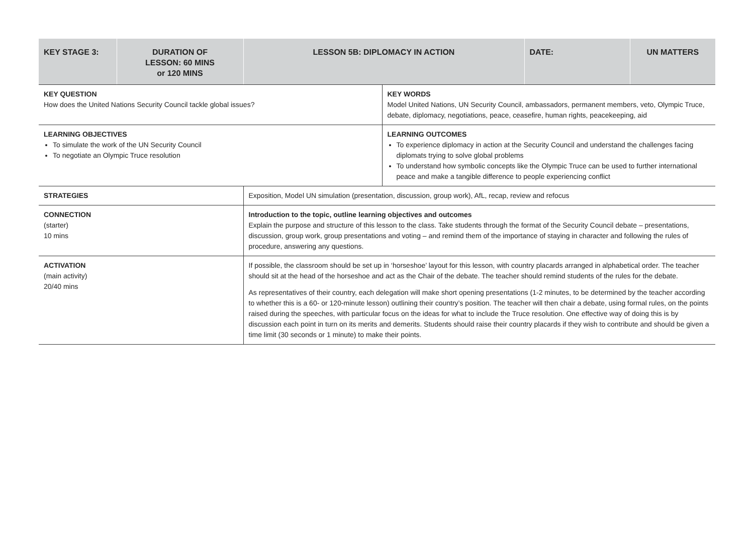| KEY STAGE 3: | DURATION OF LESSON: 60 MINS or 120 MINS | LESSON 5B: DIPLOMACY IN ACTION | | DATE: | UN MATTERS |
| --- | --- | --- | --- | --- | --- |
| KEY QUESTION How does the United Nations Security Council tackle global issues? | | | KEY WORDS Model United Nations, UN Security Council, ambassadors, permanent members, veto, Olympic Truce, debate, diplomacy, negotiations, peace, ceasefire, human rights, peacekeeping, aid | | |
| LEARNING OBJECTIVES To simulate the work of the UN Security Council To negotiate an Olympic Truce resolution | | | LEARNING OUTCOMES To experience diplomacy in action at the Security Council and understand the challenges facing diplomats trying to solve global problems To understand how symbolic concepts like the Olympic Truce can be used to further international peace and make a tangible difference to people experiencing conflict | | |
| STRATEGIES | | Exposition, Model UN simulation (presentation, discussion, group work), AfL, recap, review and refocus | | | |
| CONNECTION (starter) 10 mins | | Introduction to the topic, outline learning objectives and outcomes Explain the purpose and structure of this lesson to the class. Take students through the format of the Security Council debate – presentations, discussion, group work, group presentations and voting – and remind them of the importance of staying in character and following the rules of procedure, answering any questions. | | | |
| ACTIVATION (main activity) 20/40 mins | | If possible, the classroom should be set up in ‘horseshoe’ layout for this lesson, with country placards arranged in alphabetical order. The teacher should sit at the head of the horseshoe and act as the Chair of the debate. The teacher should remind students of the rules for the debate. As representatives of their country, each delegation will make short opening presentations (1-2 minutes, to be determined by the teacher according to whether this is a 60- or 120-minute lesson) outlining their country’s position. The teacher will then chair a debate, using formal rules, on the points raised during the speeches, with particular focus on the ideas for what to include the Truce resolution. One effective way of doing this is by discussion each point in turn on its merits and demerits. Students should raise their country placards if they wish to contribute and should be given a time limit (30 seconds or 1 minute) to make their points. | | | |